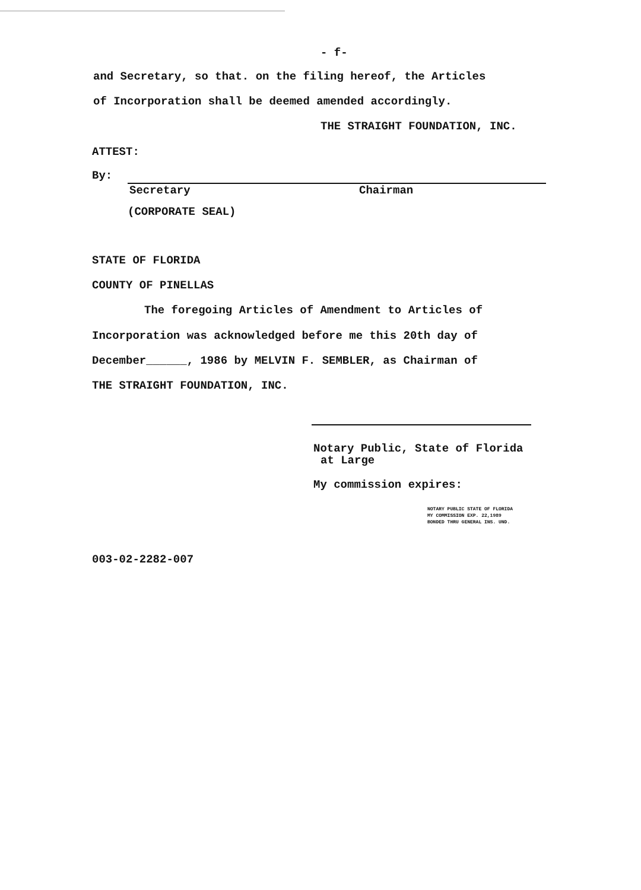- f-
and Secretary, so that. on the filing hereof, the Articles
of Incorporation shall be deemed amended accordingly.
THE STRAIGHT FOUNDATION, INC.
ATTEST:
By:
Secretary Chairman
(CORPORATE SEAL)
STATE OF FLORIDA
COUNTY OF PINELLAS
The foregoing Articles of Amendment to Articles of
Incorporation was acknowledged before me this 20th day of
December______, 1986 by MELVIN F. SEMBLER, as Chairman of
THE STRAIGHT FOUNDATION, INC.
Notary Public, State of Florida
at Large
My commission expires:
NOTARY PUBLIC STATE OF FLORIDA
MY COMMISSION EXP. 22,1989
BONDED THRU GENERAL INS. UND.
003-02-2282-007